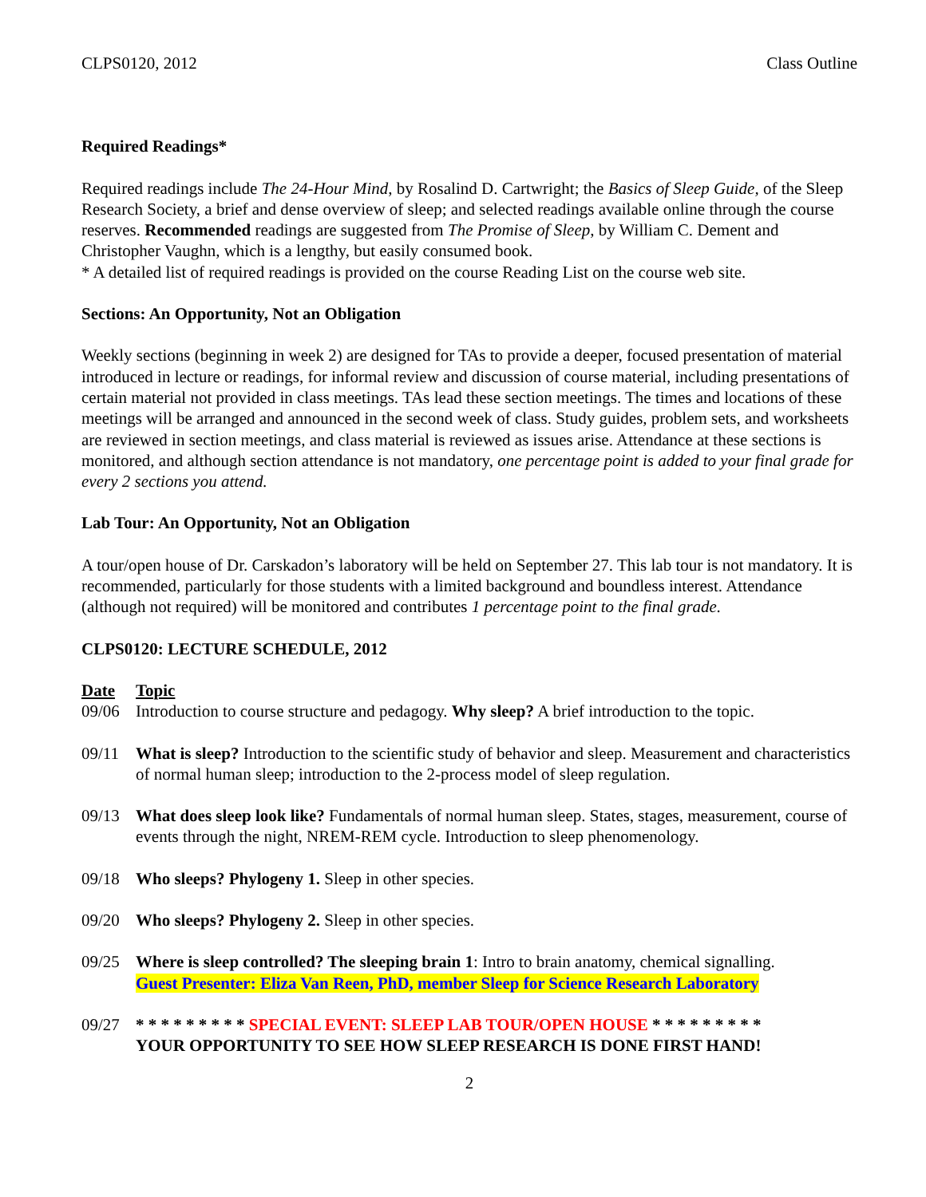CLPS0120, 2012 Class Outline
Required Readings*
Required readings include The 24-Hour Mind, by Rosalind D. Cartwright; the Basics of Sleep Guide, of the Sleep Research Society, a brief and dense overview of sleep; and selected readings available online through the course reserves. Recommended readings are suggested from The Promise of Sleep, by William C. Dement and Christopher Vaughn, which is a lengthy, but easily consumed book.
* A detailed list of required readings is provided on the course Reading List on the course web site.
Sections: An Opportunity, Not an Obligation
Weekly sections (beginning in week 2) are designed for TAs to provide a deeper, focused presentation of material introduced in lecture or readings, for informal review and discussion of course material, including presentations of certain material not provided in class meetings. TAs lead these section meetings. The times and locations of these meetings will be arranged and announced in the second week of class. Study guides, problem sets, and worksheets are reviewed in section meetings, and class material is reviewed as issues arise. Attendance at these sections is monitored, and although section attendance is not mandatory, one percentage point is added to your final grade for every 2 sections you attend.
Lab Tour: An Opportunity, Not an Obligation
A tour/open house of Dr. Carskadon’s laboratory will be held on September 27. This lab tour is not mandatory. It is recommended, particularly for those students with a limited background and boundless interest. Attendance (although not required) will be monitored and contributes 1 percentage point to the final grade.
CLPS0120: LECTURE SCHEDULE, 2012
| Date | Topic |
| --- | --- |
| 09/06 | Introduction to course structure and pedagogy. Why sleep? A brief introduction to the topic. |
| 09/11 | What is sleep? Introduction to the scientific study of behavior and sleep. Measurement and characteristics of normal human sleep; introduction to the 2-process model of sleep regulation. |
| 09/13 | What does sleep look like? Fundamentals of normal human sleep. States, stages, measurement, course of events through the night, NREM-REM cycle. Introduction to sleep phenomenology. |
| 09/18 | Who sleeps? Phylogeny 1. Sleep in other species. |
| 09/20 | Who sleeps? Phylogeny 2. Sleep in other species. |
| 09/25 | Where is sleep controlled? The sleeping brain 1 : Intro to brain anatomy, chemical signalling. Guest Presenter: Eliza Van Reen, PhD, member Sleep for Science Research Laboratory |
| 09/27 | * * * * * * * * * SPECIAL EVENT: SLEEP LAB TOUR/OPEN HOUSE * * * * * * * * * YOUR OPPORTUNITY TO SEE HOW SLEEP RESEARCH IS DONE FIRST HAND! |
2